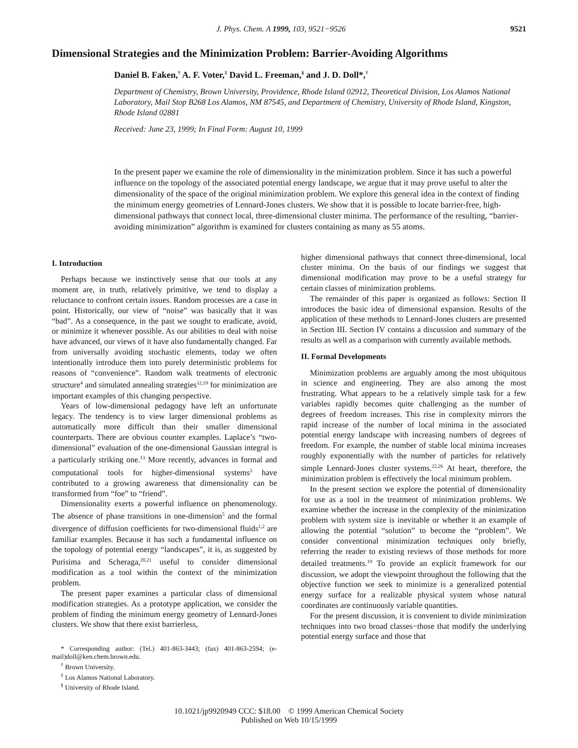J. Phys. Chem. A 1999, 103, 9521−9526 9521
Dimensional Strategies and the Minimization Problem: Barrier-Avoiding Algorithms
Daniel B. Faken,<sup>†</sup> A. F. Voter,<sup>‡</sup> David L. Freeman,<sup>§</sup> and J. D. Doll*,<sup>†</sup>
Department of Chemistry, Brown University, Providence, Rhode Island 02912, Theoretical Division, Los Alamos National Laboratory, Mail Stop B268 Los Alamos, NM 87545, and Department of Chemistry, University of Rhode Island, Kingston, Rhode Island 02881
Received: June 23, 1999; In Final Form: August 10, 1999
In the present paper we examine the role of dimensionality in the minimization problem. Since it has such a powerful influence on the topology of the associated potential energy landscape, we argue that it may prove useful to alter the dimensionality of the space of the original minimization problem. We explore this general idea in the context of finding the minimum energy geometries of Lennard-Jones clusters. We show that it is possible to locate barrier-free, high-dimensional pathways that connect local, three-dimensional cluster minima. The performance of the resulting, “barrier-avoiding minimization” algorithm is examined for clusters containing as many as 55 atoms.
I. Introduction
Perhaps because we instinctively sense that our tools at any moment are, in truth, relatively primitive, we tend to display a reluctance to confront certain issues. Random processes are a case in point. Historically, our view of “noise” was basically that it was “bad”. As a consequence, in the past we sought to eradicate, avoid, or minimize it whenever possible. As our abilities to deal with noise have advanced, our views of it have also fundamentally changed. Far from universally avoiding stochastic elements, today we often intentionally introduce them into purely deterministic problems for reasons of “convenience”. Random walk treatments of electronic structure<sup>4</sup> and simulated annealing strategies<sup>12,19</sup> for minimization are important examples of this changing perspective.
Years of low-dimensional pedagogy have left an unfortunate legacy. The tendency is to view larger dimensional problems as automatically more difficult than their smaller dimensional counterparts. There are obvious counter examples. Laplace’s “two-dimensional” evaluation of the one-dimensional Gaussian integral is a particularly striking one.<sup>13</sup> More recently, advances in formal and computational tools for higher-dimensional systems<sup>3</sup> have contributed to a growing awareness that dimensionality can be transformed from “foe” to “friend”.
Dimensionality exerts a powerful influence on phenomenology. The absence of phase transitions in one-dimension<sup>5</sup> and the formal divergence of diffusion coefficients for two-dimensional fluids<sup>1,2</sup> are familiar examples. Because it has such a fundamental influence on the topology of potential energy “landscapes”, it is, as suggested by Purisima and Scheraga,<sup>20,21</sup> useful to consider dimensional modification as a tool within the context of the minimization problem.
The present paper examines a particular class of dimensional modification strategies. As a prototype application, we consider the problem of finding the minimum energy geometry of Lennard-Jones clusters. We show that there exist barrierless,
* Corresponding author: (Tel.) 401-863-3443; (fax) 401-863-2594; (e-mail)doll@ken.chem.brown.edu.
<sup>†</sup> Brown University.
<sup>‡</sup> Los Alamos National Laboratory.
<sup>§</sup> University of Rhode Island.
higher dimensional pathways that connect three-dimensional, local cluster minima. On the basis of our findings we suggest that dimensional modification may prove to be a useful strategy for certain classes of minimization problems.
The remainder of this paper is organized as follows: Section II introduces the basic idea of dimensional expansion. Results of the application of these methods to Lennard-Jones clusters are presented in Section III. Section IV contains a discussion and summary of the results as well as a comparison with currently available methods.
II. Formal Developments
Minimization problems are arguably among the most ubiquitous in science and engineering. They are also among the most frustrating. What appears to be a relatively simple task for a few variables rapidly becomes quite challenging as the number of degrees of freedom increases. This rise in complexity mirrors the rapid increase of the number of local minima in the associated potential energy landscape with increasing numbers of degrees of freedom. For example, the number of stable local minima increases roughly exponentially with the number of particles for relatively simple Lennard-Jones cluster systems.<sup>22,26</sup> At heart, therefore, the minimization problem is effectively the local minimum problem.
In the present section we explore the potential of dimensionality for use as a tool in the treatment of minimization problems. We examine whether the increase in the complexity of the minimization problem with system size is inevitable or whether it an example of allowing the potential “solution” to become the “problem”. We consider conventional minimization techniques only briefly, referring the reader to existing reviews of those methods for more detailed treatments.<sup>19</sup> To provide an explicit framework for our discussion, we adopt the viewpoint throughout the following that the objective function we seek to minimize is a generalized potential energy surface for a realizable physical system whose natural coordinates are continuously variable quantities.
For the present discussion, it is convenient to divide minimization techniques into two broad classes−those that modify the underlying potential energy surface and those that
10.1021/jp9920949 CCC: $18.00 © 1999 American Chemical Society
Published on Web 10/15/1999